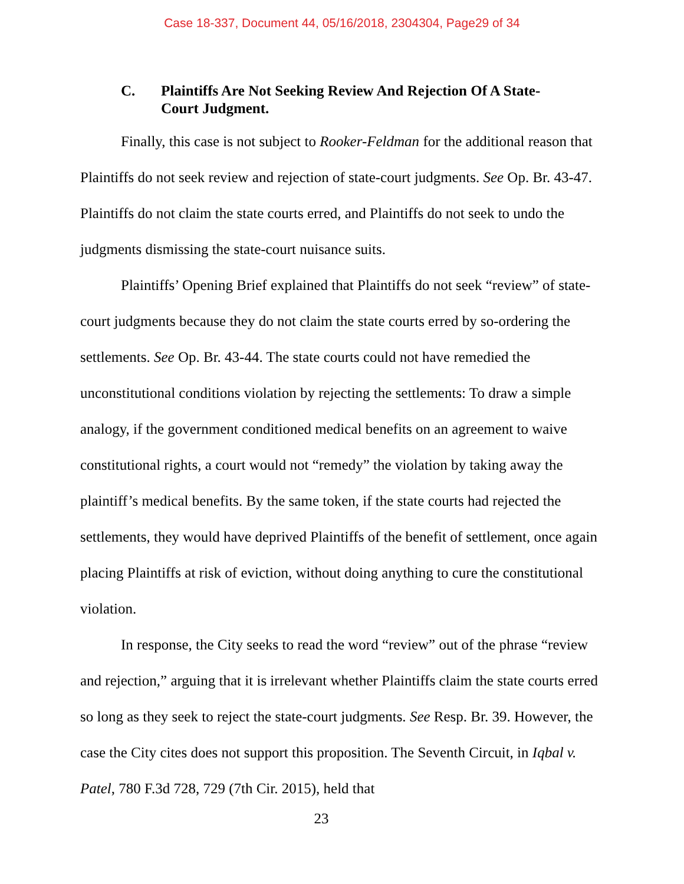Case 18-337, Document 44, 05/16/2018, 2304304, Page29 of 34
C. Plaintiffs Are Not Seeking Review And Rejection Of A State-Court Judgment.
Finally, this case is not subject to Rooker-Feldman for the additional reason that Plaintiffs do not seek review and rejection of state-court judgments. See Op. Br. 43-47. Plaintiffs do not claim the state courts erred, and Plaintiffs do not seek to undo the judgments dismissing the state-court nuisance suits.
Plaintiffs’ Opening Brief explained that Plaintiffs do not seek “review” of state-court judgments because they do not claim the state courts erred by so-ordering the settlements. See Op. Br. 43-44. The state courts could not have remedied the unconstitutional conditions violation by rejecting the settlements: To draw a simple analogy, if the government conditioned medical benefits on an agreement to waive constitutional rights, a court would not “remedy” the violation by taking away the plaintiff’s medical benefits. By the same token, if the state courts had rejected the settlements, they would have deprived Plaintiffs of the benefit of settlement, once again placing Plaintiffs at risk of eviction, without doing anything to cure the constitutional violation.
In response, the City seeks to read the word “review” out of the phrase “review and rejection,” arguing that it is irrelevant whether Plaintiffs claim the state courts erred so long as they seek to reject the state-court judgments. See Resp. Br. 39. However, the case the City cites does not support this proposition. The Seventh Circuit, in Iqbal v. Patel, 780 F.3d 728, 729 (7th Cir. 2015), held that
23